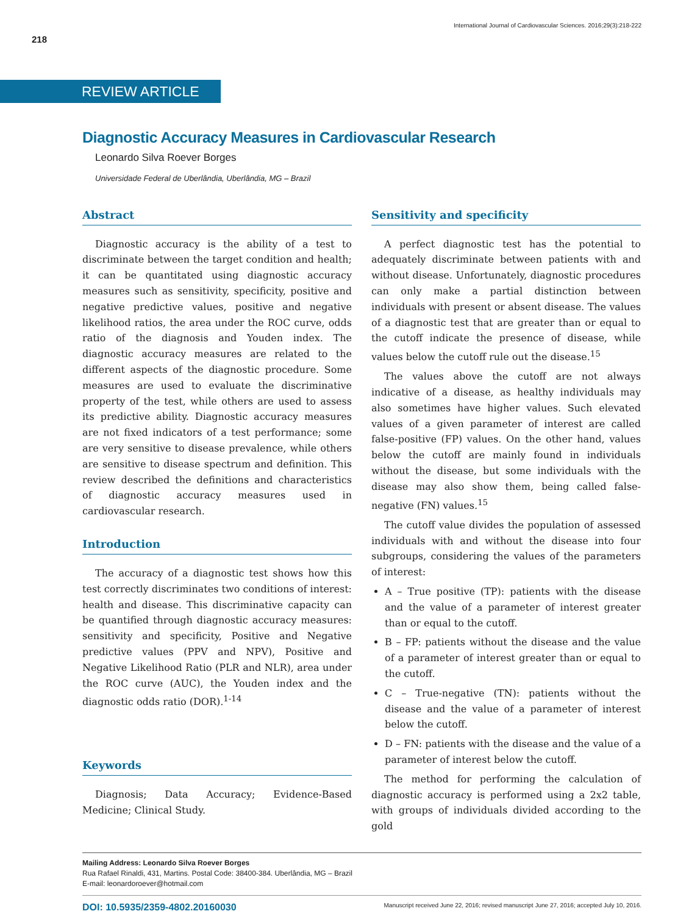218
International Journal of Cardiovascular Sciences. 2016;29(3):218-222
REVIEW ARTICLE
Diagnostic Accuracy Measures in Cardiovascular Research
Leonardo Silva Roever Borges
Universidade Federal de Uberlândia, Uberlândia, MG – Brazil
Abstract
Diagnostic accuracy is the ability of a test to discriminate between the target condition and health; it can be quantitated using diagnostic accuracy measures such as sensitivity, specificity, positive and negative predictive values, positive and negative likelihood ratios, the area under the ROC curve, odds ratio of the diagnosis and Youden index. The diagnostic accuracy measures are related to the different aspects of the diagnostic procedure. Some measures are used to evaluate the discriminative property of the test, while others are used to assess its predictive ability. Diagnostic accuracy measures are not fixed indicators of a test performance; some are very sensitive to disease prevalence, while others are sensitive to disease spectrum and definition. This review described the definitions and characteristics of diagnostic accuracy measures used in cardiovascular research.
Introduction
The accuracy of a diagnostic test shows how this test correctly discriminates two conditions of interest: health and disease. This discriminative capacity can be quantified through diagnostic accuracy measures: sensitivity and specificity, Positive and Negative predictive values (PPV and NPV), Positive and Negative Likelihood Ratio (PLR and NLR), area under the ROC curve (AUC), the Youden index and the diagnostic odds ratio (DOR).<sup>1-14</sup>
Keywords
Diagnosis; Data Accuracy; Evidence-Based Medicine; Clinical Study.
Sensitivity and specificity
A perfect diagnostic test has the potential to adequately discriminate between patients with and without disease. Unfortunately, diagnostic procedures can only make a partial distinction between individuals with present or absent disease. The values of a diagnostic test that are greater than or equal to the cutoff indicate the presence of disease, while values below the cutoff rule out the disease.<sup>15</sup>
The values above the cutoff are not always indicative of a disease, as healthy individuals may also sometimes have higher values. Such elevated values of a given parameter of interest are called false-positive (FP) values. On the other hand, values below the cutoff are mainly found in individuals without the disease, but some individuals with the disease may also show them, being called false-negative (FN) values.<sup>15</sup>
The cutoff value divides the population of assessed individuals with and without the disease into four subgroups, considering the values of the parameters of interest:
A – True positive (TP): patients with the disease and the value of a parameter of interest greater than or equal to the cutoff.
B – FP: patients without the disease and the value of a parameter of interest greater than or equal to the cutoff.
C – True-negative (TN): patients without the disease and the value of a parameter of interest below the cutoff.
D – FN: patients with the disease and the value of a parameter of interest below the cutoff.
The method for performing the calculation of diagnostic accuracy is performed using a 2x2 table, with groups of individuals divided according to the gold
Mailing Address: Leonardo Silva Roever Borges
Rua Rafael Rinaldi, 431, Martins. Postal Code: 38400-384. Uberlândia, MG – Brazil
E-mail: leonardoroever@hotmail.com
DOI: 10.5935/2359-4802.20160030 Manuscript received June 22, 2016; revised manuscript June 27, 2016; accepted July 10, 2016.